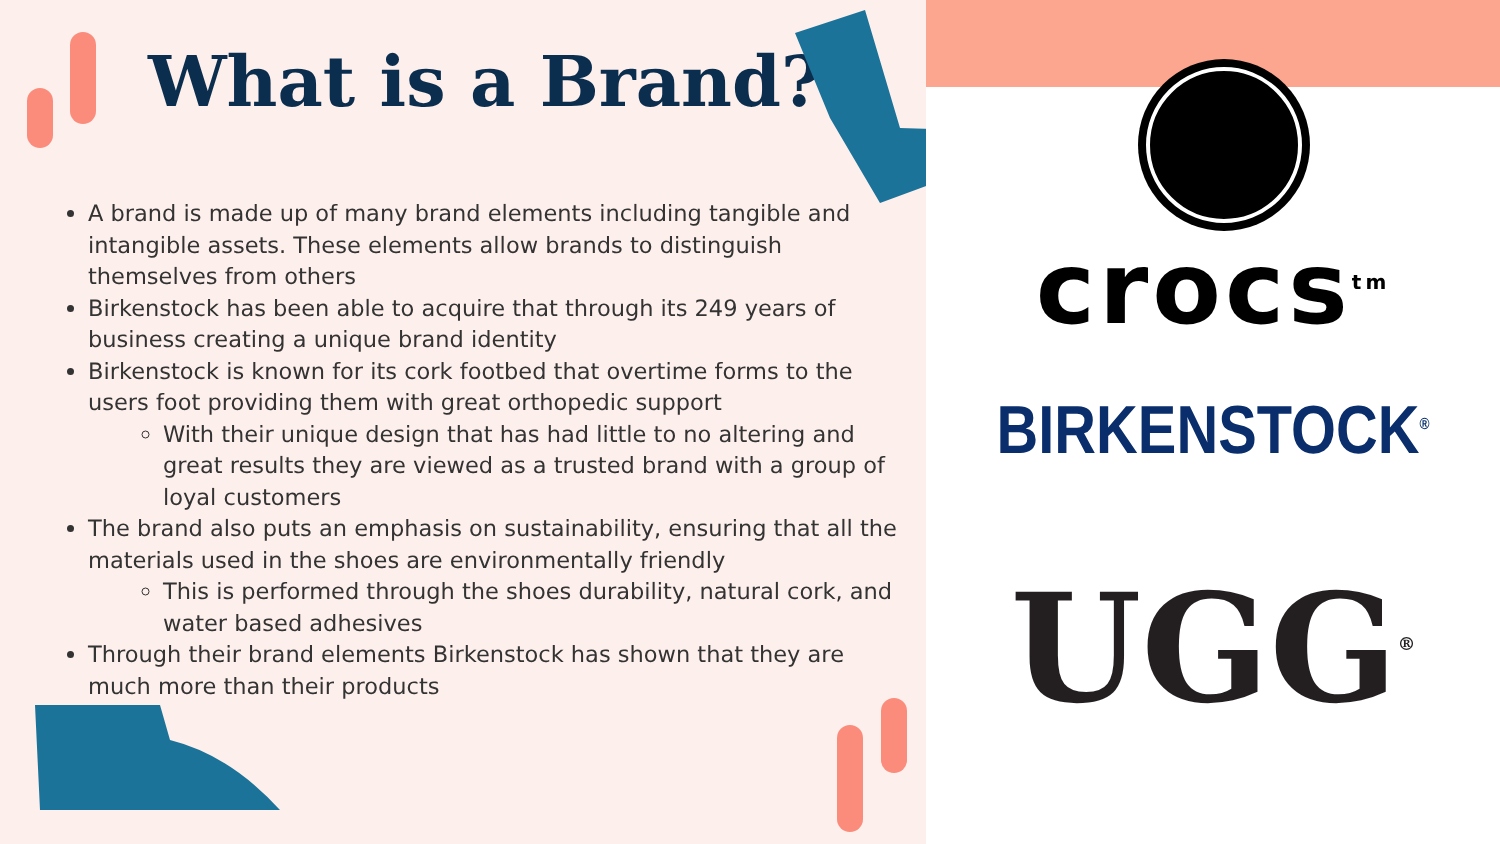What is a Brand?
A brand is made up of many brand elements including tangible and intangible assets. These elements allow brands to distinguish themselves from others
Birkenstock has been able to acquire that through its 249 years of business creating a unique brand identity
Birkenstock is known for its cork footbed that overtime forms to the users foot providing them with great orthopedic support
With their unique design that has had little to no altering and great results they are viewed as a trusted brand with a group of loyal customers
The brand also puts an emphasis on sustainability, ensuring that all the materials used in the shoes are environmentally friendly
This is performed through the shoes durability, natural cork, and water based adhesives
Through their brand elements Birkenstock has shown that they are much more than their products
crocs<sup>tm</sup>
BIRKENSTOCK<sup>®</sup>
UGG<sup>®</sup>